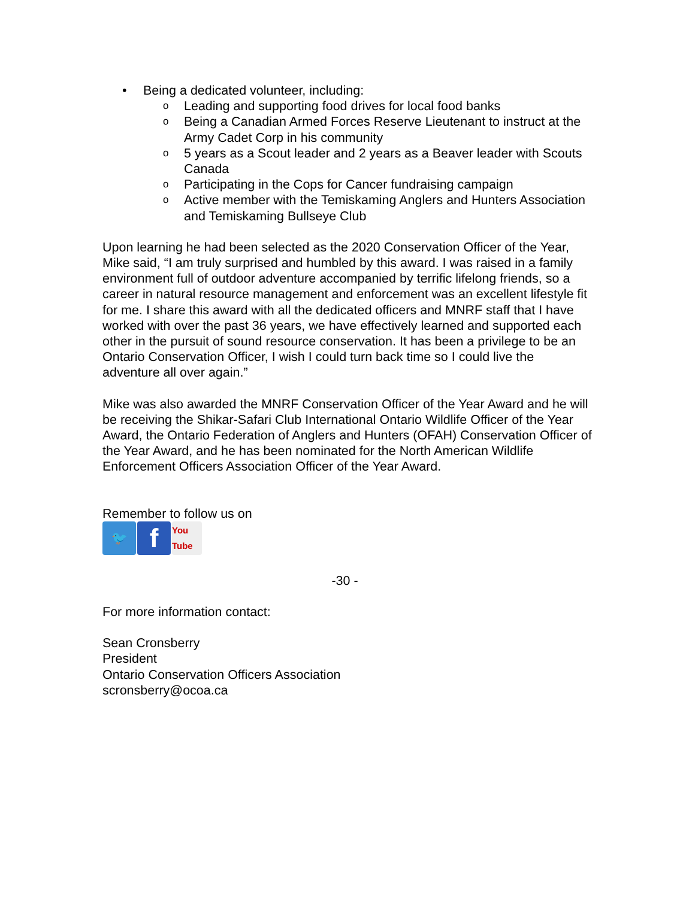• Being a dedicated volunteer, including:
o Leading and supporting food drives for local food banks
o Being a Canadian Armed Forces Reserve Lieutenant to instruct at the Army Cadet Corp in his community
o 5 years as a Scout leader and 2 years as a Beaver leader with Scouts Canada
o Participating in the Cops for Cancer fundraising campaign
o Active member with the Temiskaming Anglers and Hunters Association and Temiskaming Bullseye Club
Upon learning he had been selected as the 2020 Conservation Officer of the Year, Mike said, “I am truly surprised and humbled by this award. I was raised in a family environment full of outdoor adventure accompanied by terrific lifelong friends, so a career in natural resource management and enforcement was an excellent lifestyle fit for me. I share this award with all the dedicated officers and MNRF staff that I have worked with over the past 36 years, we have effectively learned and supported each other in the pursuit of sound resource conservation. It has been a privilege to be an Ontario Conservation Officer, I wish I could turn back time so I could live the adventure all over again.”
Mike was also awarded the MNRF Conservation Officer of the Year Award and he will be receiving the Shikar-Safari Club International Ontario Wildlife Officer of the Year Award, the Ontario Federation of Anglers and Hunters (OFAH) Conservation Officer of the Year Award, and he has been nominated for the North American Wildlife Enforcement Officers Association Officer of the Year Award.
Remember to follow us on
🐦
f
You Tube
-30 -
For more information contact:
Sean Cronsberry
President
Ontario Conservation Officers Association
scronsberry@ocoa.ca